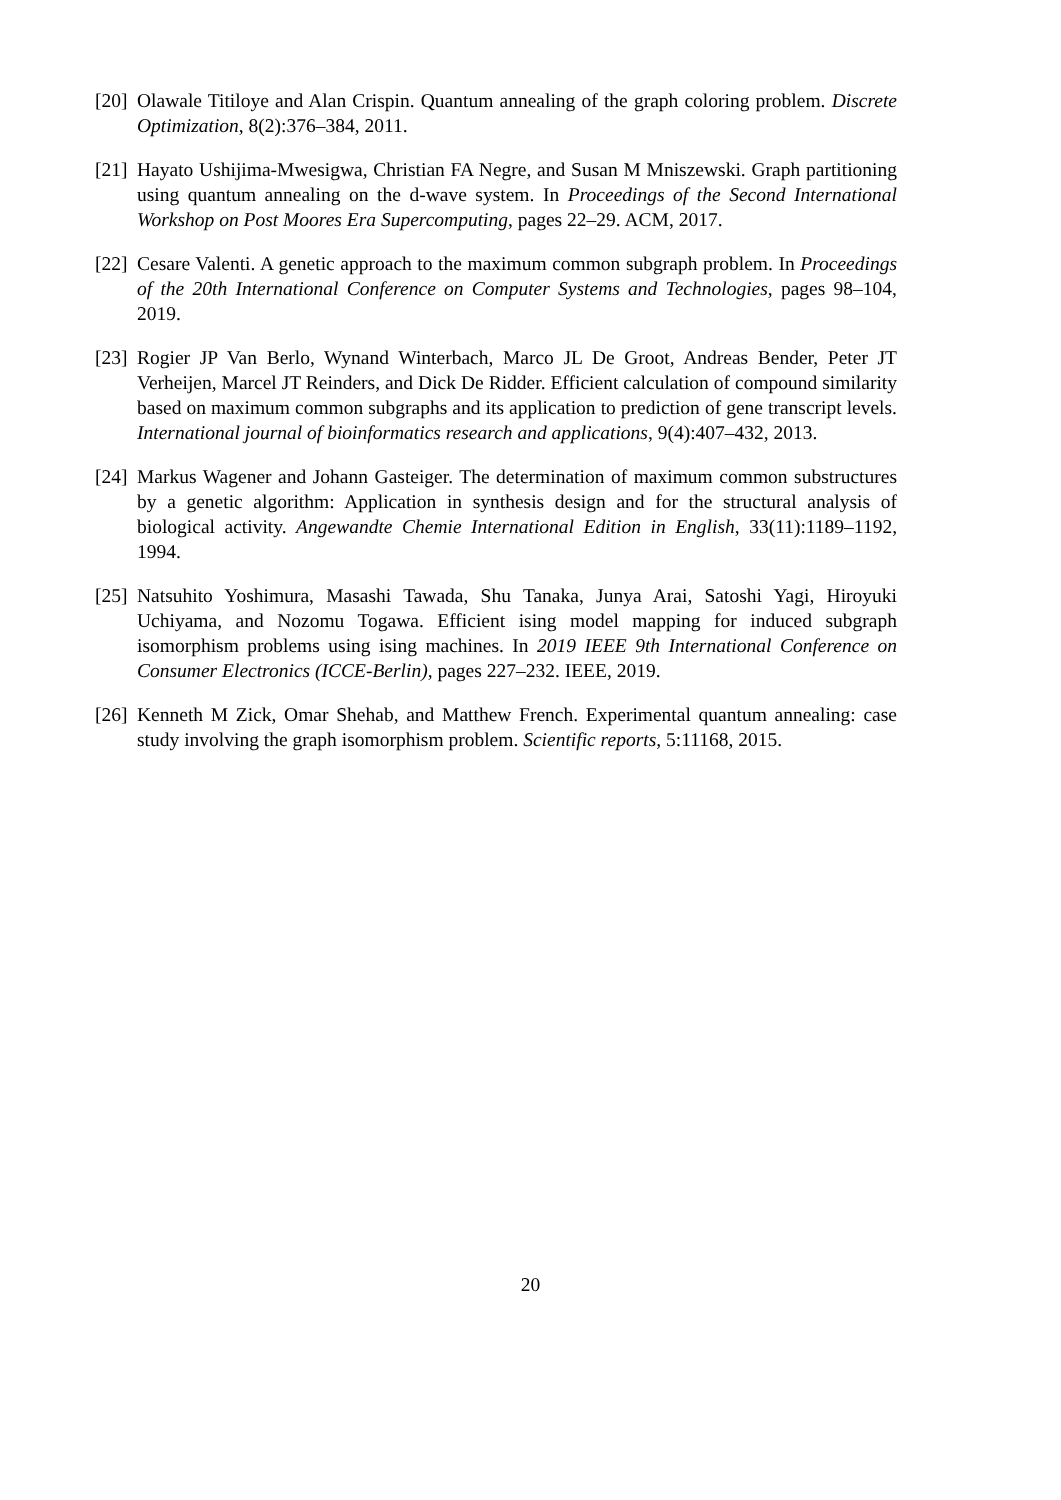[20] Olawale Titiloye and Alan Crispin. Quantum annealing of the graph coloring problem. Discrete Optimization, 8(2):376–384, 2011.
[21] Hayato Ushijima-Mwesigwa, Christian FA Negre, and Susan M Mniszewski. Graph partitioning using quantum annealing on the d-wave system. In Proceedings of the Second International Workshop on Post Moores Era Supercomputing, pages 22–29. ACM, 2017.
[22] Cesare Valenti. A genetic approach to the maximum common subgraph problem. In Proceedings of the 20th International Conference on Computer Systems and Technologies, pages 98–104, 2019.
[23] Rogier JP Van Berlo, Wynand Winterbach, Marco JL De Groot, Andreas Bender, Peter JT Verheijen, Marcel JT Reinders, and Dick De Ridder. Efficient calculation of compound similarity based on maximum common subgraphs and its application to prediction of gene transcript levels. International journal of bioinformatics research and applications, 9(4):407–432, 2013.
[24] Markus Wagener and Johann Gasteiger. The determination of maximum common substructures by a genetic algorithm: Application in synthesis design and for the structural analysis of biological activity. Angewandte Chemie International Edition in English, 33(11):1189–1192, 1994.
[25] Natsuhito Yoshimura, Masashi Tawada, Shu Tanaka, Junya Arai, Satoshi Yagi, Hiroyuki Uchiyama, and Nozomu Togawa. Efficient ising model mapping for induced subgraph isomorphism problems using ising machines. In 2019 IEEE 9th International Conference on Consumer Electronics (ICCE-Berlin), pages 227–232. IEEE, 2019.
[26] Kenneth M Zick, Omar Shehab, and Matthew French. Experimental quantum annealing: case study involving the graph isomorphism problem. Scientific reports, 5:11168, 2015.
20